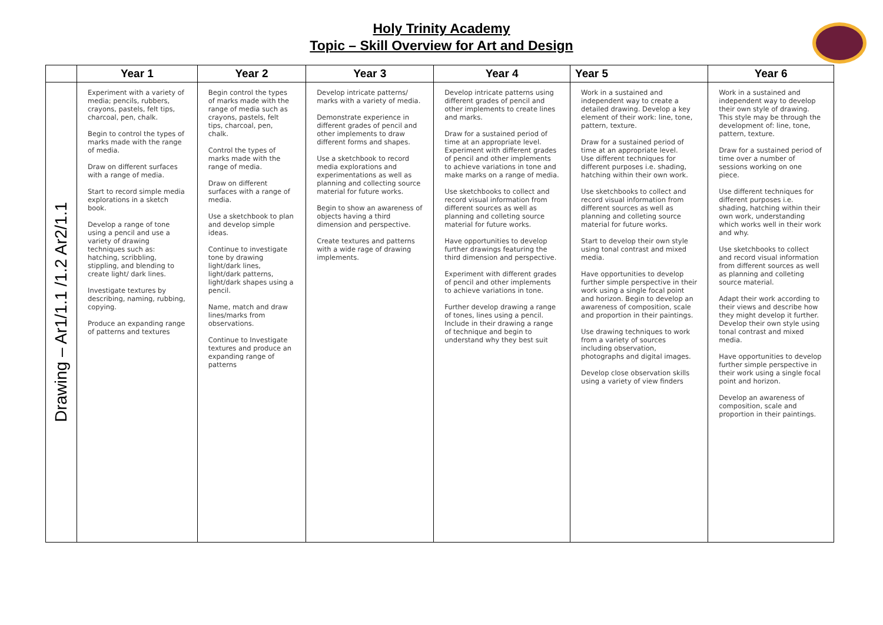Holy Trinity Academy
Topic – Skill Overview for Art and Design
| | Year 1 | Year 2 | Year 3 | Year 4 | Year 5 | Year 6 |
| --- | --- | --- | --- | --- | --- | --- |
| Drawing – Ar1/1.1 /1.2 Ar2/1.1 | Experiment with a variety of media; pencils, rubbers, crayons, pastels, felt tips, charcoal, pen, chalk. Begin to control the types of marks made with the range of media. Draw on different surfaces with a range of media. Start to record simple media explorations in a sketch book. Develop a range of tone using a pencil and use a variety of drawing techniques such as: hatching, scribbling, stippling, and blending to create light/ dark lines. Investigate textures by describing, naming, rubbing, copying. Produce an expanding range of patterns and textures | Begin control the types of marks made with the range of media such as crayons, pastels, felt tips, charcoal, pen, chalk. Control the types of marks made with the range of media. Draw on different surfaces with a range of media. Use a sketchbook to plan and develop simple ideas. Continue to investigate tone by drawing light/dark lines, light/dark patterns, light/dark shapes using a pencil. Name, match and draw lines/marks from observations. Continue to Investigate textures and produce an expanding range of patterns | Develop intricate patterns/ marks with a variety of media. Demonstrate experience in different grades of pencil and other implements to draw different forms and shapes. Use a sketchbook to record media explorations and experimentations as well as planning and collecting source material for future works. Begin to show an awareness of objects having a third dimension and perspective. Create textures and patterns with a wide rage of drawing implements. | Develop intricate patterns using different grades of pencil and other implements to create lines and marks. Draw for a sustained period of time at an appropriate level. Experiment with different grades of pencil and other implements to achieve variations in tone and make marks on a range of media. Use sketchbooks to collect and record visual information from different sources as well as planning and colleting source material for future works. Have opportunities to develop further drawings featuring the third dimension and perspective. Experiment with different grades of pencil and other implements to achieve variations in tone. Further develop drawing a range of tones, lines using a pencil. Include in their drawing a range of technique and begin to understand why they best suit | Work in a sustained and independent way to create a detailed drawing. Develop a key element of their work: line, tone, pattern, texture. Draw for a sustained period of time at an appropriate level. Use different techniques for different purposes i.e. shading, hatching within their own work. Use sketchbooks to collect and record visual information from different sources as well as planning and colleting source material for future works. Start to develop their own style using tonal contrast and mixed media. Have opportunities to develop further simple perspective in their work using a single focal point and horizon. Begin to develop an awareness of composition, scale and proportion in their paintings. Use drawing techniques to work from a variety of sources including observation, photographs and digital images. Develop close observation skills using a variety of view finders | Work in a sustained and independent way to develop their own style of drawing. This style may be through the development of: line, tone, pattern, texture. Draw for a sustained period of time over a number of sessions working on one piece. Use different techniques for different purposes i.e. shading, hatching within their own work, understanding which works well in their work and why. Use sketchbooks to collect and record visual information from different sources as well as planning and colleting source material. Adapt their work according to their views and describe how they might develop it further. Develop their own style using tonal contrast and mixed media. Have opportunities to develop further simple perspective in their work using a single focal point and horizon. Develop an awareness of composition, scale and proportion in their paintings. |